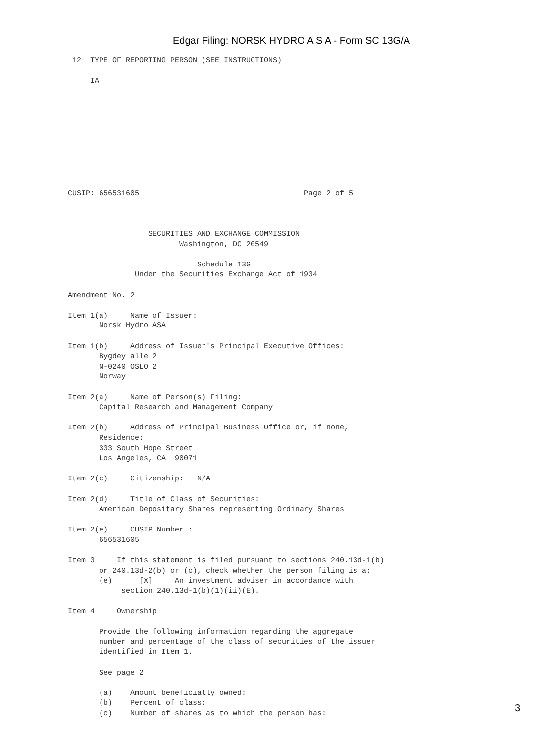Edgar Filing: NORSK HYDRO A S A - Form SC 13G/A
 12  TYPE OF REPORTING PERSON (SEE INSTRUCTIONS)

     IA










CUSIP: 656531605                                     Page 2 of 5



                  SECURITIES AND EXCHANGE COMMISSION
                         Washington, DC 20549

                             Schedule 13G
               Under the Securities Exchange Act of 1934

Amendment No. 2

Item 1(a)     Name of Issuer:
       Norsk Hydro ASA

Item 1(b)     Address of Issuer's Principal Executive Offices:
       Bygdey alle 2
       N-0240 OSLO 2
       Norway

Item 2(a)     Name of Person(s) Filing:
       Capital Research and Management Company

Item 2(b)     Address of Principal Business Office or, if none,
       Residence:
       333 South Hope Street
       Los Angeles, CA  90071

Item 2(c)     Citizenship:   N/A

Item 2(d)     Title of Class of Securities:
       American Depositary Shares representing Ordinary Shares

Item 2(e)     CUSIP Number.:
       656531605

Item 3     If this statement is filed pursuant to sections 240.13d-1(b)
       or 240.13d-2(b) or (c), check whether the person filing is a:
       (e)      [X]     An investment adviser in accordance with
            section 240.13d-1(b)(1)(ii)(E).

Item 4     Ownership

       Provide the following information regarding the aggregate
       number and percentage of the class of securities of the issuer
       identified in Item 1.

       See page 2

       (a)    Amount beneficially owned:
       (b)    Percent of class:
       (c)    Number of shares as to which the person has:
3